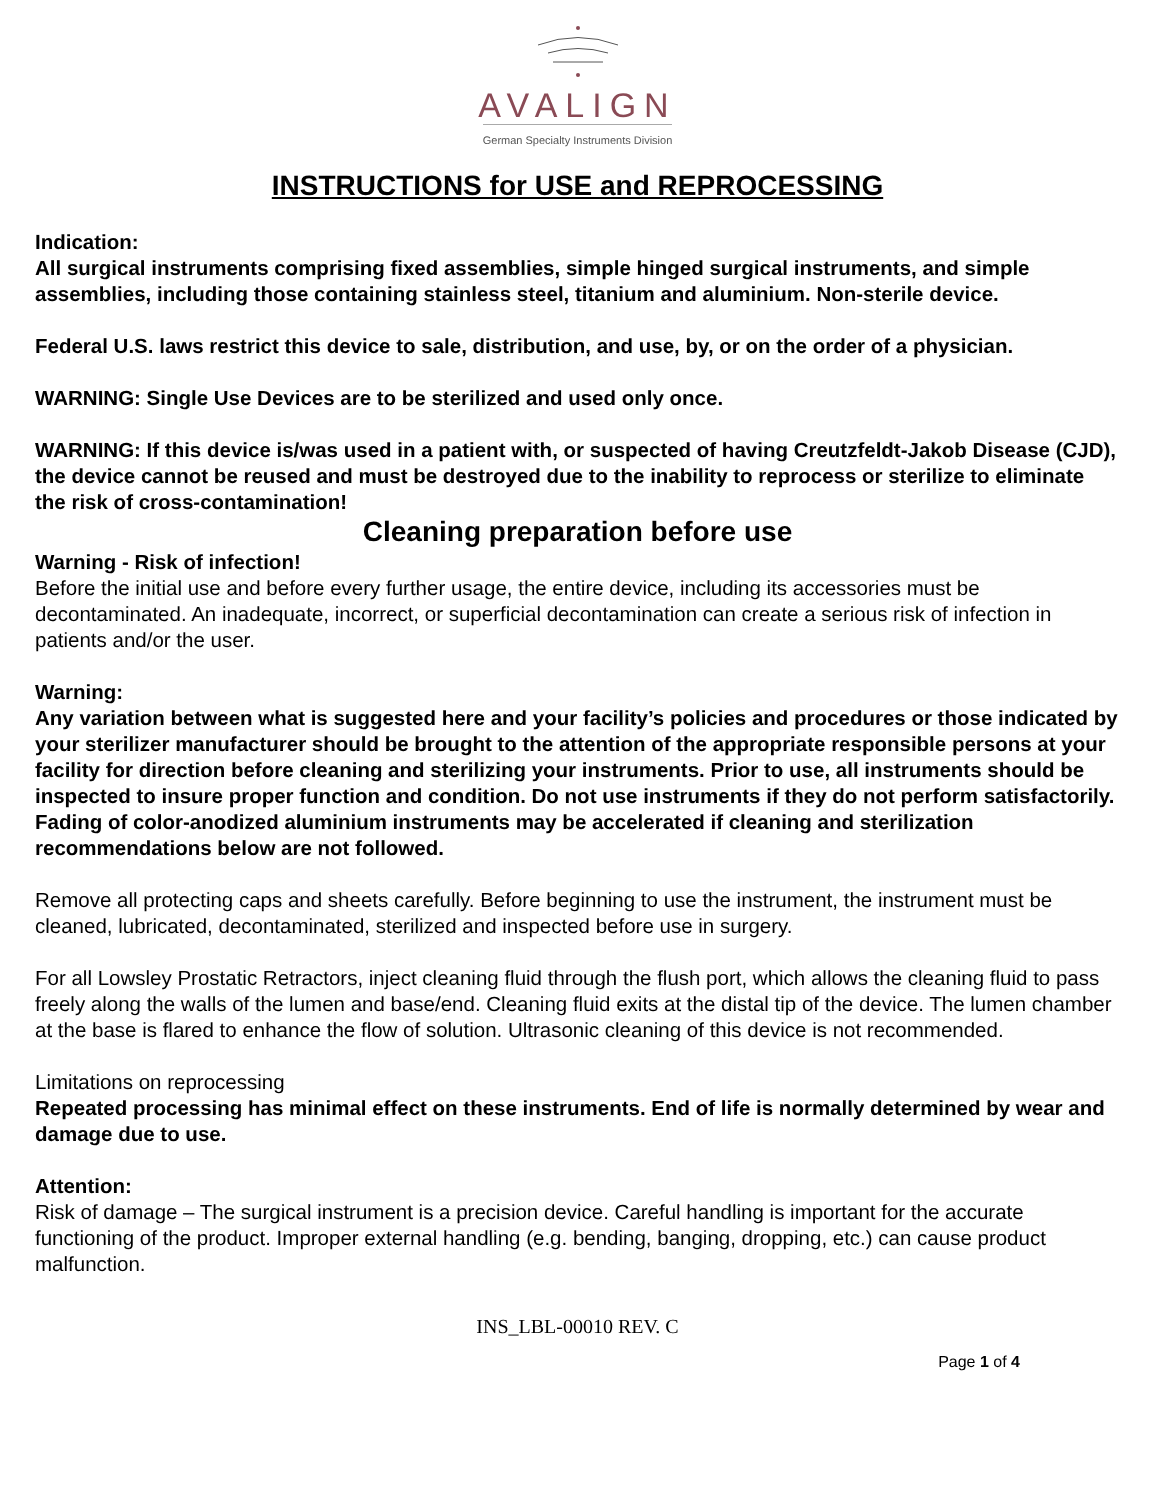AVALIGN
German Specialty Instruments Division
INSTRUCTIONS for USE and REPROCESSING
Indication:
All surgical instruments comprising fixed assemblies, simple hinged surgical instruments, and simple assemblies, including those containing stainless steel, titanium and aluminium. Non-sterile device.
Federal U.S. laws restrict this device to sale, distribution, and use, by, or on the order of a physician.
WARNING: Single Use Devices are to be sterilized and used only once.
WARNING: If this device is/was used in a patient with, or suspected of having Creutzfeldt-Jakob Disease (CJD), the device cannot be reused and must be destroyed due to the inability to reprocess or sterilize to eliminate the risk of cross-contamination!
Cleaning preparation before use
Warning - Risk of infection!
Before the initial use and before every further usage, the entire device, including its accessories must be decontaminated. An inadequate, incorrect, or superficial decontamination can create a serious risk of infection in patients and/or the user.
Warning:
Any variation between what is suggested here and your facility’s policies and procedures or those indicated by your sterilizer manufacturer should be brought to the attention of the appropriate responsible persons at your facility for direction before cleaning and sterilizing your instruments. Prior to use, all instruments should be inspected to insure proper function and condition. Do not use instruments if they do not perform satisfactorily. Fading of color-anodized aluminium instruments may be accelerated if cleaning and sterilization recommendations below are not followed.
Remove all protecting caps and sheets carefully. Before beginning to use the instrument, the instrument must be cleaned, lubricated, decontaminated, sterilized and inspected before use in surgery.
For all Lowsley Prostatic Retractors, inject cleaning fluid through the flush port, which allows the cleaning fluid to pass freely along the walls of the lumen and base/end. Cleaning fluid exits at the distal tip of the device. The lumen chamber at the base is flared to enhance the flow of solution. Ultrasonic cleaning of this device is not recommended.
Limitations on reprocessing
Repeated processing has minimal effect on these instruments. End of life is normally determined by wear and damage due to use.
Attention:
Risk of damage – The surgical instrument is a precision device. Careful handling is important for the accurate functioning of the product. Improper external handling (e.g. bending, banging, dropping, etc.) can cause product malfunction.
INS_LBL-00010 REV. C
Page 1 of 4